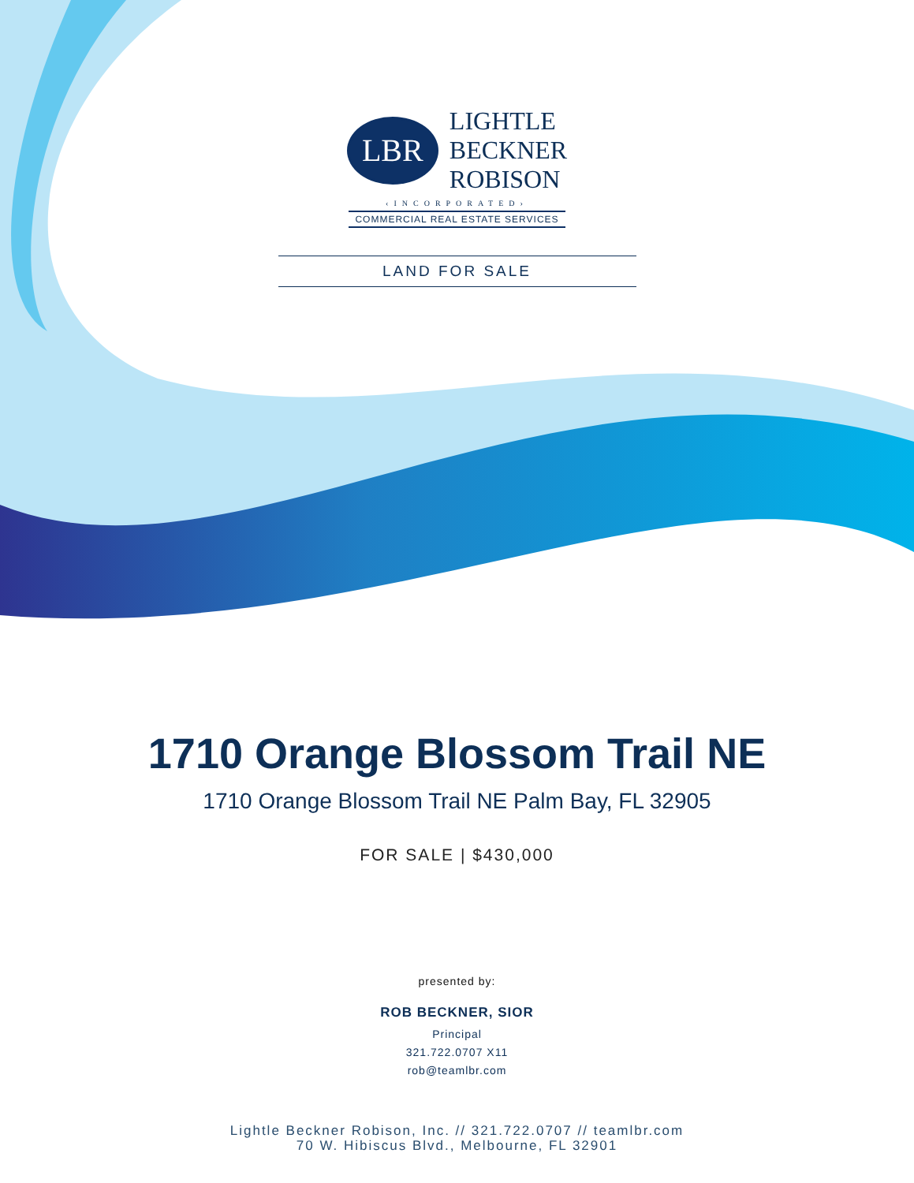LBR
LIGHTLE
BECKNER
ROBISON
‹INCORPORATED›
COMMERCIAL REAL ESTATE SERVICES
LAND FOR SALE
1710 Orange Blossom Trail NE
1710 Orange Blossom Trail NE Palm Bay, FL 32905
FOR SALE | $430,000
presented by:
ROB BECKNER, SIOR
Principal
321.722.0707 X11
rob@teamlbr.com
Lightle Beckner Robison, Inc. // 321.722.0707 // teamlbr.com
70 W. Hibiscus Blvd., Melbourne, FL 32901